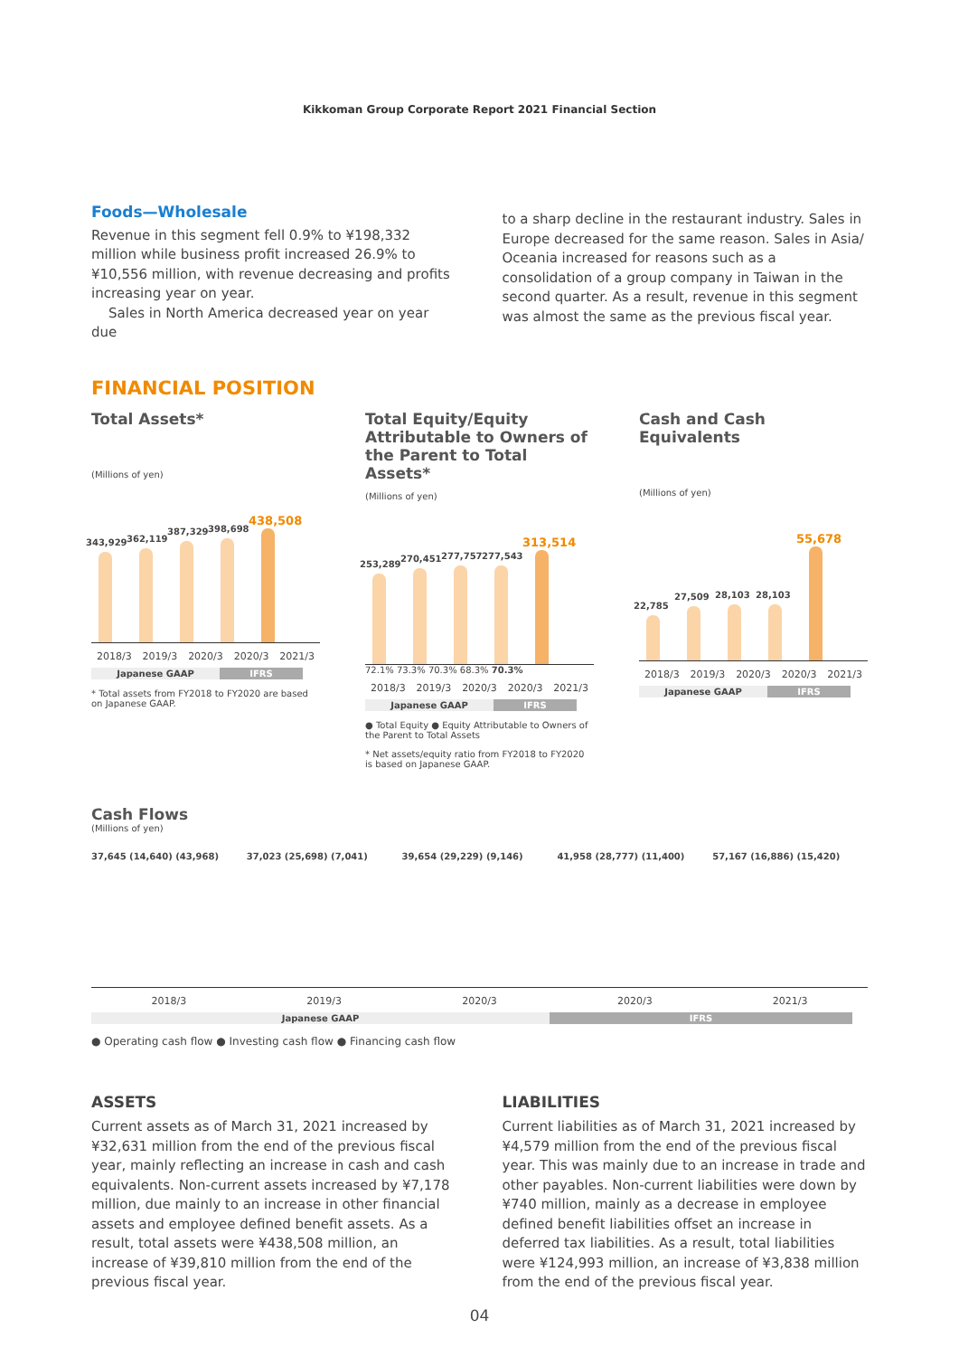Kikkoman Group Corporate Report 2021 Financial Section
Foods—Wholesale
Revenue in this segment fell 0.9% to ¥198,332 million while business profit increased 26.9% to ¥10,556 million, with revenue decreasing and profits increasing year on year.
Sales in North America decreased year on year due
to a sharp decline in the restaurant industry. Sales in Europe decreased for the same reason. Sales in Asia/ Oceania increased for reasons such as a consolidation of a group company in Taiwan in the second quarter. As a result, revenue in this segment was almost the same as the previous fiscal year.
FINANCIAL POSITION
Total Assets*
(Millions of yen)
343,929
362,119
387,329
398,698
438,508
2018/3 2019/3 2020/3 2020/3 2021/3
Japanese GAAP IFRS
* Total assets from FY2018 to FY2020 are based on Japanese GAAP.
Total Equity/Equity Attributable to Owners of the Parent to Total Assets*
(Millions of yen)
253,289
270,451
277,757
277,543
313,514
72.1% 73.3% 70.3% 68.3% 70.3%
2018/3 2019/3 2020/3 2020/3 2021/3
Japanese GAAP IFRS
● Total Equity ● Equity Attributable to Owners of the Parent to Total Assets
* Net assets/equity ratio from FY2018 to FY2020 is based on Japanese GAAP.
Cash and Cash Equivalents
(Millions of yen)
22,785
27,509
28,103
28,103
55,678
2018/3 2019/3 2020/3 2020/3 2021/3
Japanese GAAP IFRS
Cash Flows
(Millions of yen)
37,645 (14,640) (43,968) 37,023 (25,698) (7,041) 39,654 (29,229) (9,146) 41,958 (28,777) (11,400) 57,167 (16,886) (15,420)
2018/3 2019/3 2020/3 2020/3 2021/3
Japanese GAAP IFRS
● Operating cash flow ● Investing cash flow ● Financing cash flow
ASSETS
Current assets as of March 31, 2021 increased by ¥32,631 million from the end of the previous fiscal year, mainly reflecting an increase in cash and cash equivalents. Non-current assets increased by ¥7,178 million, due mainly to an increase in other financial assets and employee defined benefit assets. As a result, total assets were ¥438,508 million, an increase of ¥39,810 million from the end of the previous fiscal year.
LIABILITIES
Current liabilities as of March 31, 2021 increased by ¥4,579 million from the end of the previous fiscal year. This was mainly due to an increase in trade and other payables. Non-current liabilities were down by ¥740 million, mainly as a decrease in employee defined benefit liabilities offset an increase in deferred tax liabilities. As a result, total liabilities were ¥124,993 million, an increase of ¥3,838 million from the end of the previous fiscal year.
04